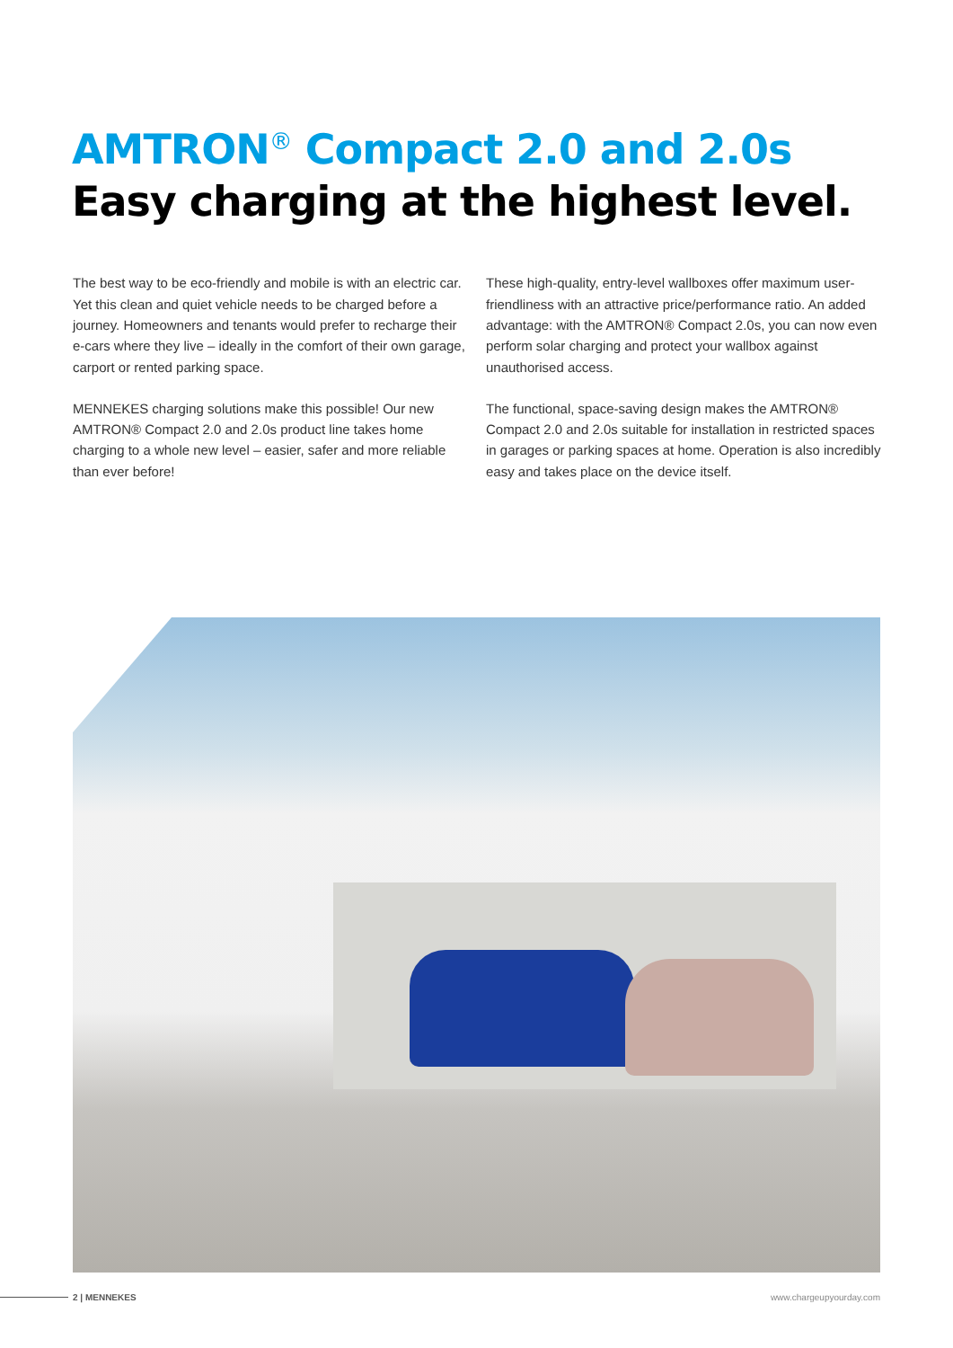AMTRON<sup>®</sup> Compact 2.0 and 2.0s
Easy charging at the highest level.
The best way to be eco-friendly and mobile is with an electric car. Yet this clean and quiet vehicle needs to be charged before a journey. Homeowners and tenants would prefer to recharge their e-cars where they live – ideally in the comfort of their own garage, carport or rented parking space.
MENNEKES charging solutions make this possible! Our new AMTRON® Compact 2.0 and 2.0s product line takes home charging to a whole new level – easier, safer and more reliable than ever before!
These high-quality, entry-level wallboxes offer maximum user-friendliness with an attractive price/performance ratio. An added advantage: with the AMTRON® Compact 2.0s, you can now even perform solar charging and protect your wallbox against unauthorised access.
The functional, space-saving design makes the AMTRON® Compact 2.0 and 2.0s suitable for installation in restricted spaces in garages or parking spaces at home. Operation is also incredibly easy and takes place on the device itself.
2 | MENNEKES www.chargeupyourday.com